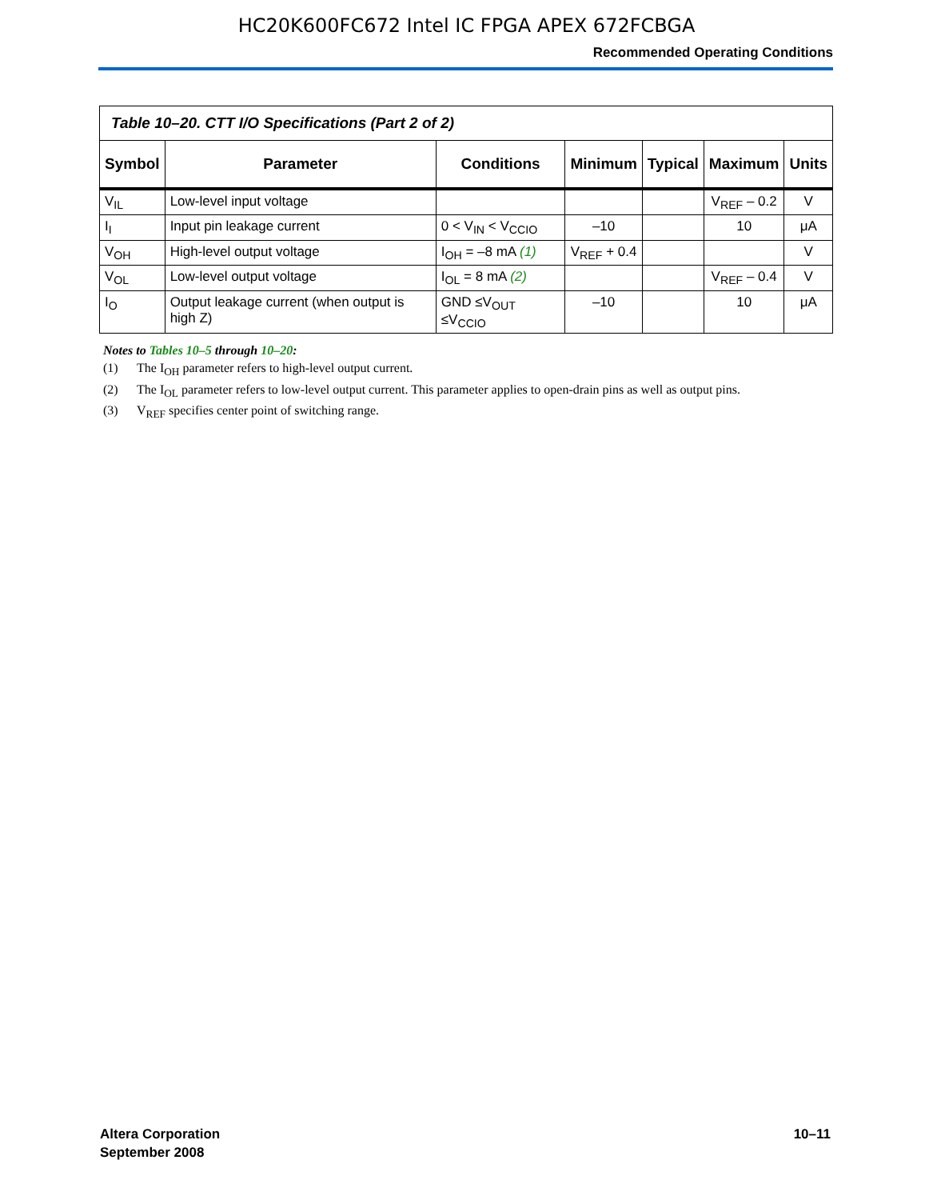HC20K600FC672 Intel IC FPGA APEX 672FCBGA
Recommended Operating Conditions
| Table 10–20. CTT I/O Specifications (Part 2 of 2) | | | | | | |
| Symbol | Parameter | Conditions | Minimum | Typical | Maximum | Units |
| V<sub>IL</sub> | Low-level input voltage | | | | V<sub>REF</sub> – 0.2 | V |
| I<sub>I</sub> | Input pin leakage current | 0 < V<sub>IN</sub> < V<sub>CCIO</sub> | –10 | | 10 | μA |
| V<sub>OH</sub> | High-level output voltage | I<sub>OH</sub> = –8 mA (1) | V<sub>REF</sub> + 0.4 | | | V |
| V<sub>OL</sub> | Low-level output voltage | I<sub>OL</sub> = 8 mA (2) | | | V<sub>REF</sub> – 0.4 | V |
| I<sub>O</sub> | Output leakage current (when output is high Z) | GND ≤V<sub>OUT</sub> ≤V<sub>CCIO</sub> | –10 | | 10 | μA |
Notes to Tables 10–5 through 10–20:
(1) The I<sub>OH</sub> parameter refers to high-level output current.
(2) The I<sub>OL</sub> parameter refers to low-level output current. This parameter applies to open-drain pins as well as output pins.
(3) V<sub>REF</sub> specifies center point of switching range.
Altera Corporation
September 2008
10–11